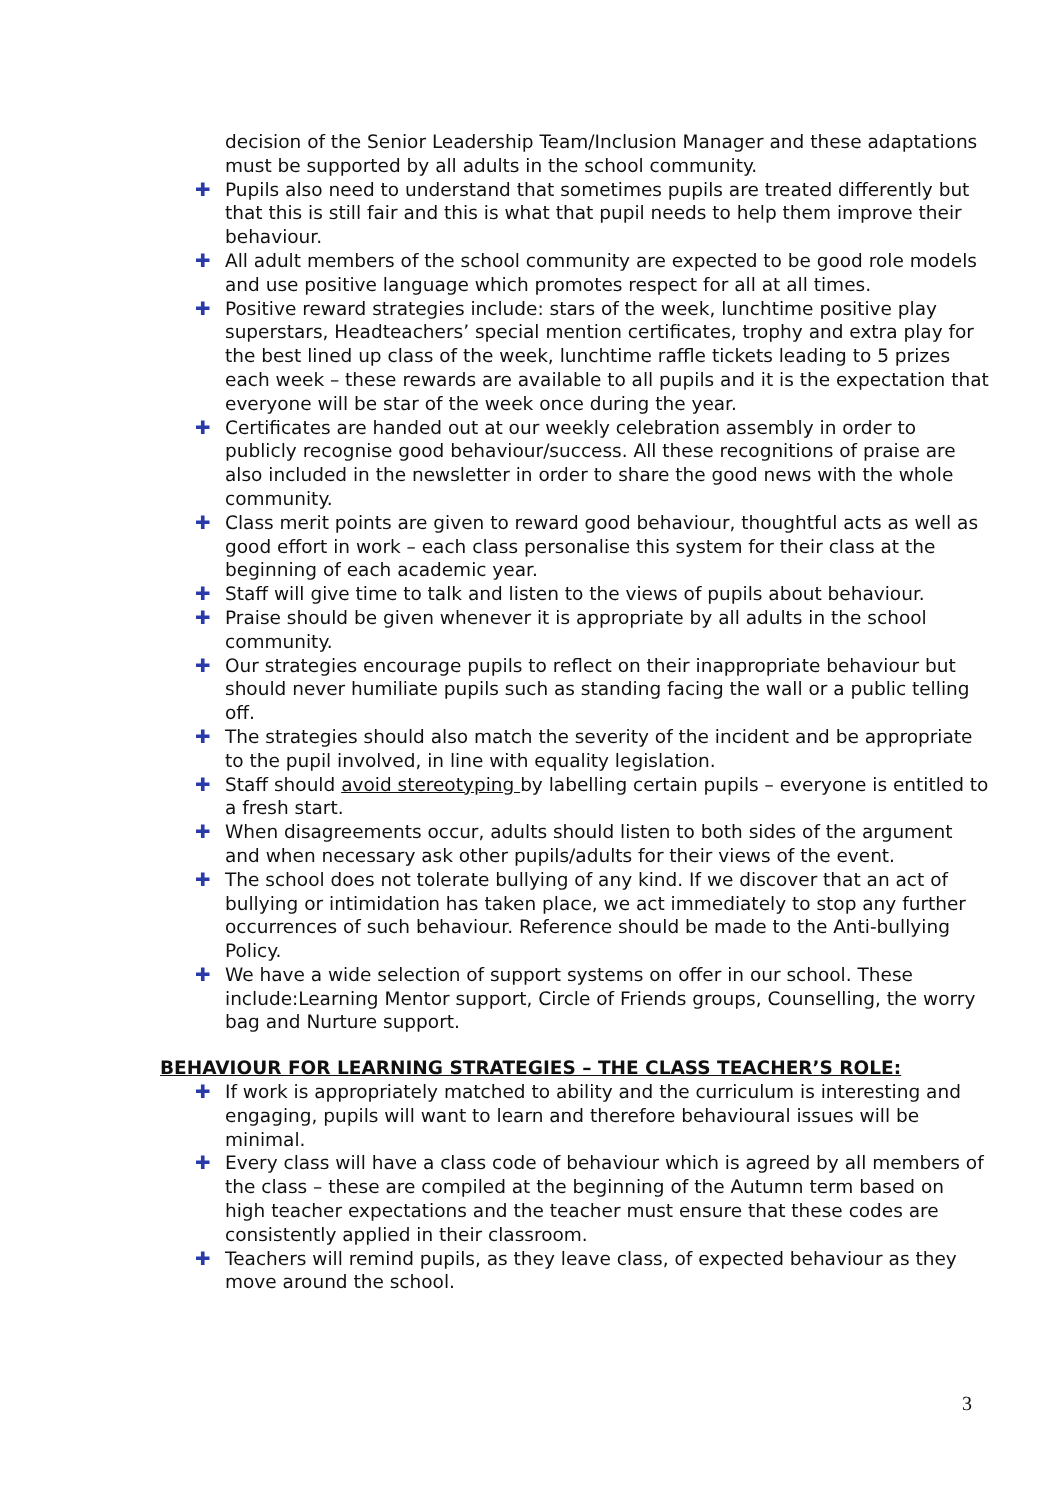decision of the Senior Leadership Team/Inclusion Manager and these adaptations must be supported by all adults in the school community.
✚ Pupils also need to understand that sometimes pupils are treated differently but that this is still fair and this is what that pupil needs to help them improve their behaviour.
✚ All adult members of the school community are expected to be good role models and use positive language which promotes respect for all at all times.
✚ Positive reward strategies include: stars of the week, lunchtime positive play superstars, Headteachers’ special mention certificates, trophy and extra play for the best lined up class of the week, lunchtime raffle tickets leading to 5 prizes each week – these rewards are available to all pupils and it is the expectation that everyone will be star of the week once during the year.
✚ Certificates are handed out at our weekly celebration assembly in order to publicly recognise good behaviour/success. All these recognitions of praise are also included in the newsletter in order to share the good news with the whole community.
✚ Class merit points are given to reward good behaviour, thoughtful acts as well as good effort in work – each class personalise this system for their class at the beginning of each academic year.
✚ Staff will give time to talk and listen to the views of pupils about behaviour.
✚ Praise should be given whenever it is appropriate by all adults in the school community.
✚ Our strategies encourage pupils to reflect on their inappropriate behaviour but should never humiliate pupils such as standing facing the wall or a public telling off.
✚ The strategies should also match the severity of the incident and be appropriate to the pupil involved, in line with equality legislation.
✚ Staff should avoid stereotyping by labelling certain pupils – everyone is entitled to a fresh start.
✚ When disagreements occur, adults should listen to both sides of the argument and when necessary ask other pupils/adults for their views of the event.
✚ The school does not tolerate bullying of any kind. If we discover that an act of bullying or intimidation has taken place, we act immediately to stop any further occurrences of such behaviour. Reference should be made to the Anti-bullying Policy.
✚ We have a wide selection of support systems on offer in our school. These include:Learning Mentor support, Circle of Friends groups, Counselling, the worry bag and Nurture support.
BEHAVIOUR FOR LEARNING STRATEGIES – THE CLASS TEACHER’S ROLE:
✚ If work is appropriately matched to ability and the curriculum is interesting and engaging, pupils will want to learn and therefore behavioural issues will be minimal.
✚ Every class will have a class code of behaviour which is agreed by all members of the class – these are compiled at the beginning of the Autumn term based on high teacher expectations and the teacher must ensure that these codes are consistently applied in their classroom.
✚ Teachers will remind pupils, as they leave class, of expected behaviour as they move around the school.
3